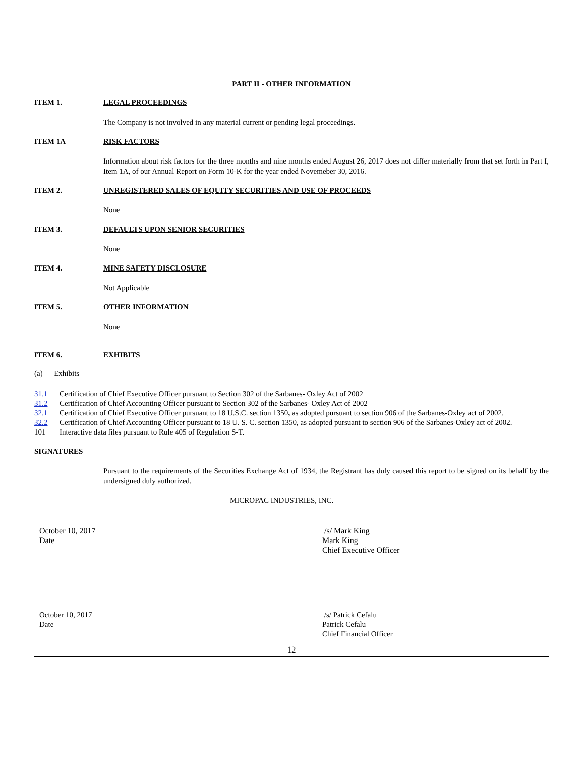PART II - OTHER INFORMATION
ITEM 1. LEGAL PROCEEDINGS
The Company is not involved in any material current or pending legal proceedings.
ITEM 1A RISK FACTORS
Information about risk factors for the three months and nine months ended August 26, 2017 does not differ materially from that set forth in Part I, Item 1A, of our Annual Report on Form 10-K for the year ended Novemeber 30, 2016.
ITEM 2. UNREGISTERED SALES OF EQUITY SECURITIES AND USE OF PROCEEDS
None
ITEM 3. DEFAULTS UPON SENIOR SECURITIES
None
ITEM 4. MINE SAFETY DISCLOSURE
Not Applicable
ITEM 5. OTHER INFORMATION
None
ITEM 6. EXHIBITS
(a) Exhibits
31.1 Certification of Chief Executive Officer pursuant to Section 302 of the Sarbanes- Oxley Act of 2002
31.2 Certification of Chief Accounting Officer pursuant to Section 302 of the Sarbanes- Oxley Act of 2002
32.1 Certification of Chief Executive Officer pursuant to 18 U.S.C. section 1350, as adopted pursuant to section 906 of the Sarbanes-Oxley act of 2002.
32.2 Certification of Chief Accounting Officer pursuant to 18 U. S. C. section 1350, as adopted pursuant to section 906 of the Sarbanes-Oxley act of 2002.
101 Interactive data files pursuant to Rule 405 of Regulation S-T.
SIGNATURES
Pursuant to the requirements of the Securities Exchange Act of 1934, the Registrant has duly caused this report to be signed on its behalf by the undersigned duly authorized.
MICROPAC INDUSTRIES, INC.
October 10, 2017
Date
/s/ Mark King
Mark King
Chief Executive Officer
October 10, 2017
Date
/s/ Patrick Cefalu
Patrick Cefalu
Chief Financial Officer
12